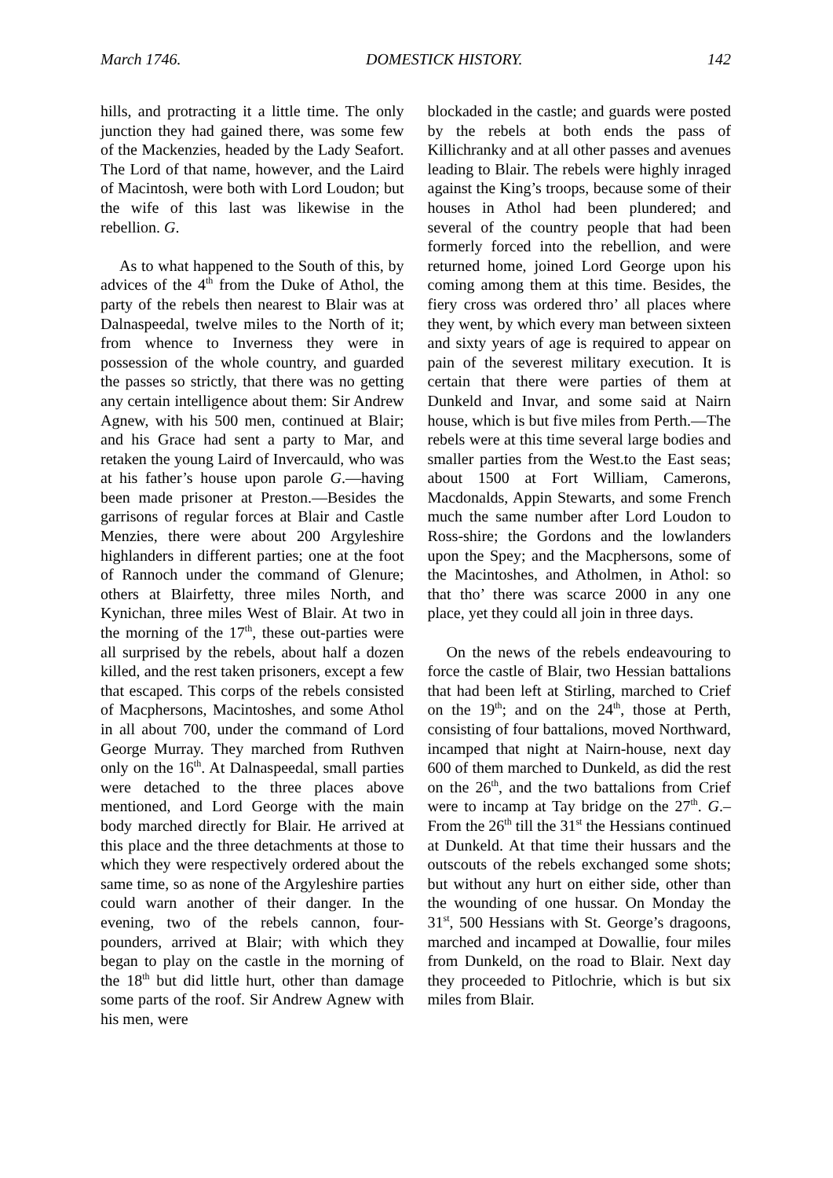March 1746. DOMESTICK HISTORY. 142
hills, and protracting it a little time. The only junction they had gained there, was some few of the Mackenzies, headed by the Lady Seafort. The Lord of that name, however, and the Laird of Macintosh, were both with Lord Loudon; but the wife of this last was likewise in the rebellion. G.
As to what happened to the South of this, by advices of the 4<sup>th</sup> from the Duke of Athol, the party of the rebels then nearest to Blair was at Dalnaspeedal, twelve miles to the North of it; from whence to Inverness they were in possession of the whole country, and guarded the passes so strictly, that there was no getting any certain intelligence about them: Sir Andrew Agnew, with his 500 men, continued at Blair; and his Grace had sent a party to Mar, and retaken the young Laird of Invercauld, who was at his father’s house upon parole G.—having been made prisoner at Preston.—Besides the garrisons of regular forces at Blair and Castle Menzies, there were about 200 Argyleshire highlanders in different parties; one at the foot of Rannoch under the command of Glenure; others at Blairfetty, three miles North, and Kynichan, three miles West of Blair. At two in the morning of the 17<sup>th</sup>, these out-parties were all surprised by the rebels, about half a dozen killed, and the rest taken prisoners, except a few that escaped. This corps of the rebels consisted of Macphersons, Macintoshes, and some Athol in all about 700, under the command of Lord George Murray. They marched from Ruthven only on the 16<sup>th</sup>. At Dalnaspeedal, small parties were detached to the three places above mentioned, and Lord George with the main body marched directly for Blair. He arrived at this place and the three detachments at those to which they were respectively ordered about the same time, so as none of the Argyleshire parties could warn another of their danger. In the evening, two of the rebels cannon, four-pounders, arrived at Blair; with which they began to play on the castle in the morning of the 18<sup>th</sup> but did little hurt, other than damage some parts of the roof. Sir Andrew Agnew with his men, were
blockaded in the castle; and guards were posted by the rebels at both ends the pass of Killichranky and at all other passes and avenues leading to Blair. The rebels were highly inraged against the King’s troops, because some of their houses in Athol had been plundered; and several of the country people that had been formerly forced into the rebellion, and were returned home, joined Lord George upon his coming among them at this time. Besides, the fiery cross was ordered thro’ all places where they went, by which every man between sixteen and sixty years of age is required to appear on pain of the severest military execution. It is certain that there were parties of them at Dunkeld and Invar, and some said at Nairn house, which is but five miles from Perth.—The rebels were at this time several large bodies and smaller parties from the West.to the East seas; about 1500 at Fort William, Camerons, Macdonalds, Appin Stewarts, and some French much the same number after Lord Loudon to Ross-shire; the Gordons and the lowlanders upon the Spey; and the Macphersons, some of the Macintoshes, and Atholmen, in Athol: so that tho’ there was scarce 2000 in any one place, yet they could all join in three days.
On the news of the rebels endeavouring to force the castle of Blair, two Hessian battalions that had been left at Stirling, marched to Crief on the 19<sup>th</sup>; and on the 24<sup>th</sup>, those at Perth, consisting of four battalions, moved Northward, incamped that night at Nairn-house, next day 600 of them marched to Dunkeld, as did the rest on the 26<sup>th</sup>, and the two battalions from Crief were to incamp at Tay bridge on the 27<sup>th</sup>. G.– From the 26<sup>th</sup> till the 31<sup>st</sup> the Hessians continued at Dunkeld. At that time their hussars and the outscouts of the rebels exchanged some shots; but without any hurt on either side, other than the wounding of one hussar. On Monday the 31<sup>st</sup>, 500 Hessians with St. George’s dragoons, marched and incamped at Dowallie, four miles from Dunkeld, on the road to Blair. Next day they proceeded to Pitlochrie, which is but six miles from Blair.